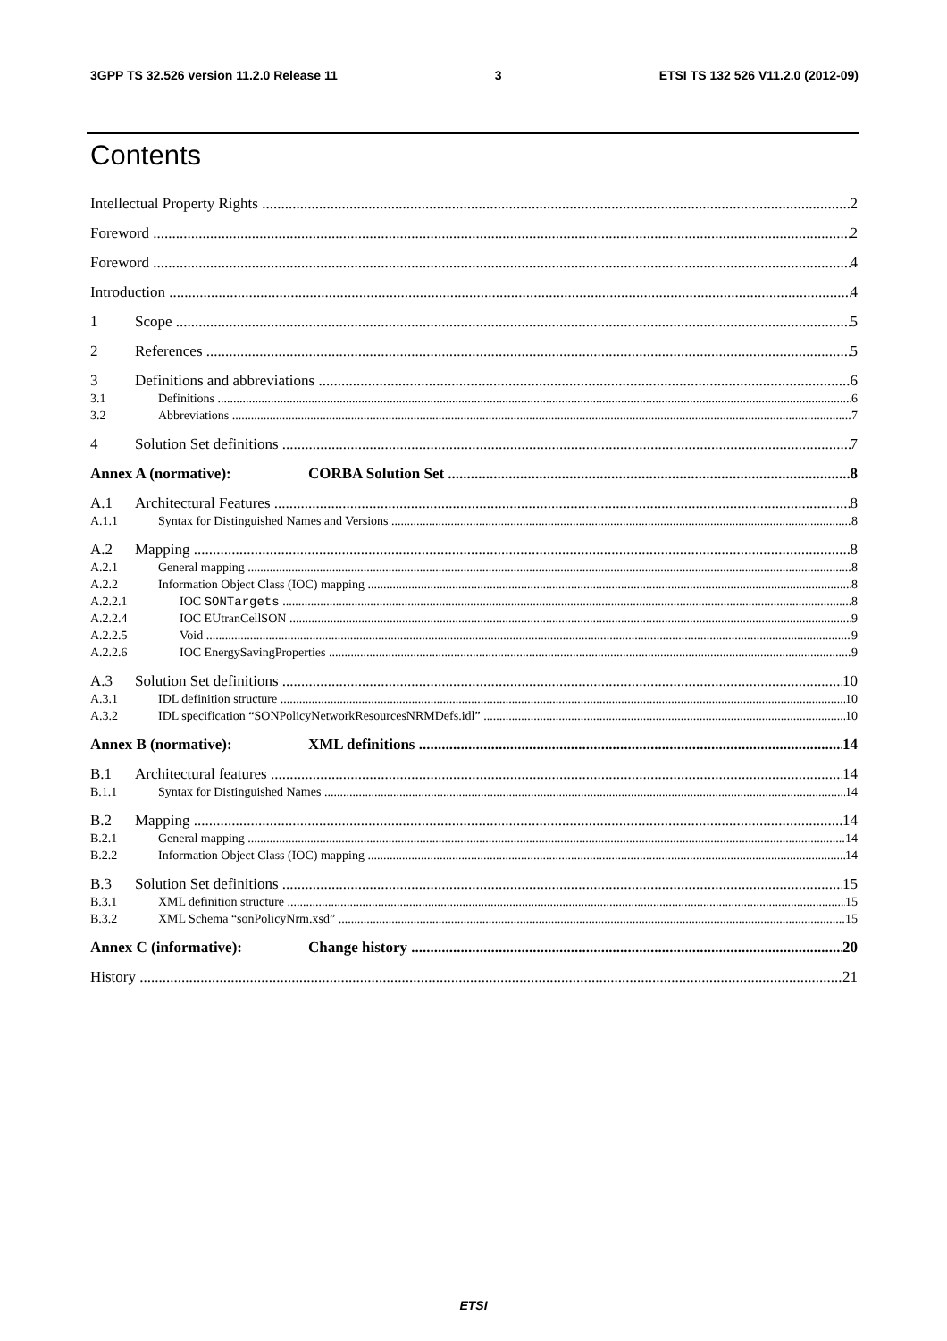3GPP TS 32.526 version 11.2.0 Release 11 3 ETSI TS 132 526 V11.2.0 (2012-09)
Contents
Intellectual Property Rights 2
Foreword 2
Foreword 4
Introduction 4
1 Scope 5
2 References 5
3 Definitions and abbreviations 6
3.1 Definitions 6
3.2 Abbreviations 7
4 Solution Set definitions 7
Annex A (normative): CORBA Solution Set 8
A.1 Architectural Features 8
A.1.1 Syntax for Distinguished Names and Versions 8
A.2 Mapping 8
A.2.1 General mapping 8
A.2.2 Information Object Class (IOC) mapping 8
A.2.2.1 IOC SONTargets 8
A.2.2.4 IOC EUtranCellSON 9
A.2.2.5 Void 9
A.2.2.6 IOC EnergySavingProperties 9
A.3 Solution Set definitions 10
A.3.1 IDL definition structure 10
A.3.2 IDL specification “SONPolicyNetworkResourcesNRMDefs.idl” 10
Annex B (normative): XML definitions 14
B.1 Architectural features 14
B.1.1 Syntax for Distinguished Names 14
B.2 Mapping 14
B.2.1 General mapping 14
B.2.2 Information Object Class (IOC) mapping 14
B.3 Solution Set definitions 15
B.3.1 XML definition structure 15
B.3.2 XML Schema “sonPolicyNrm.xsd” 15
Annex C (informative): Change history 20
History 21
ETSI